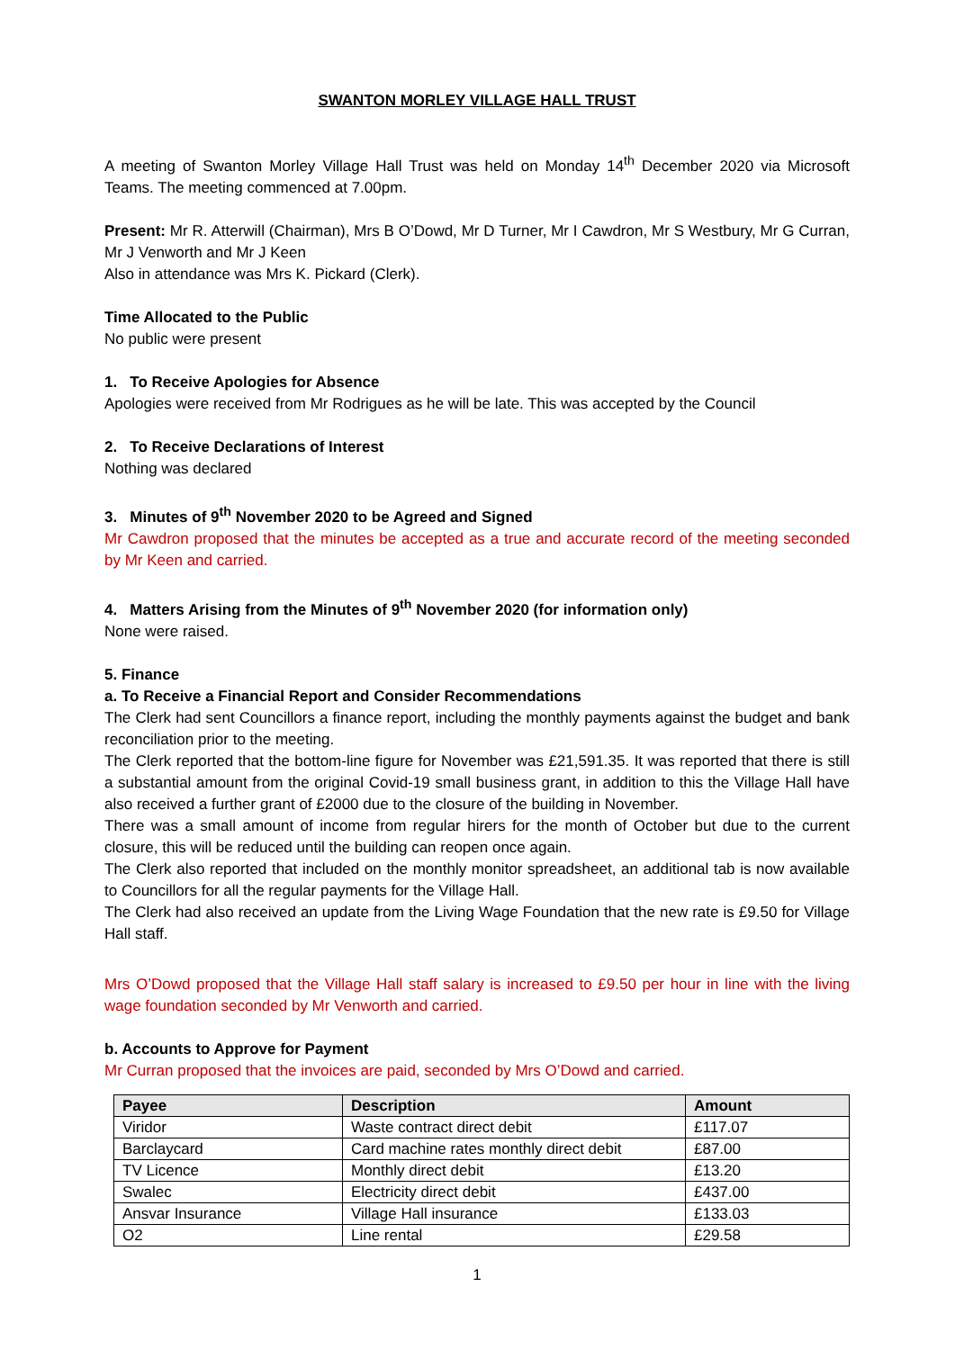SWANTON MORLEY VILLAGE HALL TRUST
A meeting of Swanton Morley Village Hall Trust was held on Monday 14<sup>th</sup> December 2020 via Microsoft Teams. The meeting commenced at 7.00pm.
Present: Mr R. Atterwill (Chairman), Mrs B O’Dowd, Mr D Turner, Mr I Cawdron, Mr S Westbury, Mr G Curran, Mr J Venworth and Mr J Keen
Also in attendance was Mrs K. Pickard (Clerk).
Time Allocated to the Public
No public were present
1. To Receive Apologies for Absence
Apologies were received from Mr Rodrigues as he will be late. This was accepted by the Council
2. To Receive Declarations of Interest
Nothing was declared
3. Minutes of 9<sup>th</sup> November 2020 to be Agreed and Signed
Mr Cawdron proposed that the minutes be accepted as a true and accurate record of the meeting seconded by Mr Keen and carried.
4. Matters Arising from the Minutes of 9<sup>th</sup> November 2020 (for information only)
None were raised.
5. Finance
a. To Receive a Financial Report and Consider Recommendations
The Clerk had sent Councillors a finance report, including the monthly payments against the budget and bank reconciliation prior to the meeting.
The Clerk reported that the bottom-line figure for November was £21,591.35. It was reported that there is still a substantial amount from the original Covid-19 small business grant, in addition to this the Village Hall have also received a further grant of £2000 due to the closure of the building in November.
There was a small amount of income from regular hirers for the month of October but due to the current closure, this will be reduced until the building can reopen once again.
The Clerk also reported that included on the monthly monitor spreadsheet, an additional tab is now available to Councillors for all the regular payments for the Village Hall.
The Clerk had also received an update from the Living Wage Foundation that the new rate is £9.50 for Village Hall staff.
Mrs O’Dowd proposed that the Village Hall staff salary is increased to £9.50 per hour in line with the living wage foundation seconded by Mr Venworth and carried.
b. Accounts to Approve for Payment
Mr Curran proposed that the invoices are paid, seconded by Mrs O’Dowd and carried.
| Payee | Description | Amount |
| --- | --- | --- |
| Viridor | Waste contract direct debit | £117.07 |
| Barclaycard | Card machine rates monthly direct debit | £87.00 |
| TV Licence | Monthly direct debit | £13.20 |
| Swalec | Electricity direct debit | £437.00 |
| Ansvar Insurance | Village Hall insurance | £133.03 |
| O2 | Line rental | £29.58 |
1